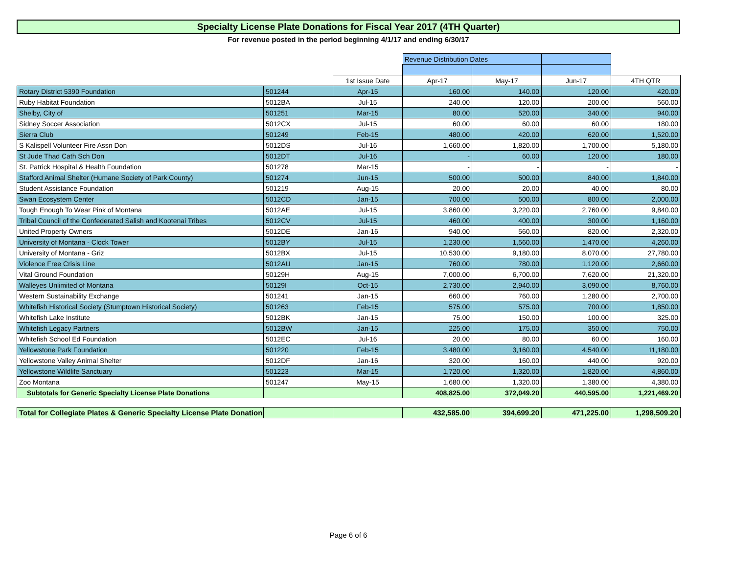Specialty License Plate Donations for Fiscal Year 2017 (4TH Quarter)
For revenue posted in the period beginning 4/1/17 and ending 6/30/17
| | | | Revenue Distribution Dates | | | |
| | | 1st Issue Date | Apr-17 | May-17 | Jun-17 | 4TH QTR |
| Rotary District 5390 Foundation | 501244 | Apr-15 | 160.00 | 140.00 | 120.00 | 420.00 |
| Ruby Habitat Foundation | 5012BA | Jul-15 | 240.00 | 120.00 | 200.00 | 560.00 |
| Shelby, City of | 501251 | Mar-15 | 80.00 | 520.00 | 340.00 | 940.00 |
| Sidney Soccer Association | 5012CX | Jul-15 | 60.00 | 60.00 | 60.00 | 180.00 |
| Sierra Club | 501249 | Feb-15 | 480.00 | 420.00 | 620.00 | 1,520.00 |
| S Kalispell Volunteer Fire Assn Don | 5012DS | Jul-16 | 1,660.00 | 1,820.00 | 1,700.00 | 5,180.00 |
| St Jude Thad Cath Sch Don | 5012DT | Jul-16 | - | 60.00 | 120.00 | 180.00 |
| St. Patrick Hospital & Health Foundation | 501278 | Mar-15 | - | - | - | - |
| Stafford Animal Shelter (Humane Society of Park County) | 501274 | Jun-15 | 500.00 | 500.00 | 840.00 | 1,840.00 |
| Student Assistance Foundation | 501219 | Aug-15 | 20.00 | 20.00 | 40.00 | 80.00 |
| Swan Ecosystem Center | 5012CD | Jan-15 | 700.00 | 500.00 | 800.00 | 2,000.00 |
| Tough Enough To Wear Pink of Montana | 5012AE | Jul-15 | 3,860.00 | 3,220.00 | 2,760.00 | 9,840.00 |
| Tribal Council of the Confederated Salish and Kootenai Tribes | 5012CV | Jul-15 | 460.00 | 400.00 | 300.00 | 1,160.00 |
| United Property Owners | 5012DE | Jan-16 | 940.00 | 560.00 | 820.00 | 2,320.00 |
| University of Montana - Clock Tower | 5012BY | Jul-15 | 1,230.00 | 1,560.00 | 1,470.00 | 4,260.00 |
| University of Montana - Griz | 5012BX | Jul-15 | 10,530.00 | 9,180.00 | 8,070.00 | 27,780.00 |
| Violence Free Crisis Line | 5012AU | Jan-15 | 760.00 | 780.00 | 1,120.00 | 2,660.00 |
| Vital Ground Foundation | 50129H | Aug-15 | 7,000.00 | 6,700.00 | 7,620.00 | 21,320.00 |
| Walleyes Unlimited of Montana | 50129I | Oct-15 | 2,730.00 | 2,940.00 | 3,090.00 | 8,760.00 |
| Western Sustainability Exchange | 501241 | Jan-15 | 660.00 | 760.00 | 1,280.00 | 2,700.00 |
| Whitefish Historical Society (Stumptown Historical Society) | 501263 | Feb-15 | 575.00 | 575.00 | 700.00 | 1,850.00 |
| Whitefish Lake Institute | 5012BK | Jan-15 | 75.00 | 150.00 | 100.00 | 325.00 |
| Whitefish Legacy Partners | 5012BW | Jan-15 | 225.00 | 175.00 | 350.00 | 750.00 |
| Whitefish School Ed Foundation | 5012EC | Jul-16 | 20.00 | 80.00 | 60.00 | 160.00 |
| Yellowstone Park Foundation | 501220 | Feb-15 | 3,480.00 | 3,160.00 | 4,540.00 | 11,180.00 |
| Yellowstone Valley Animal Shelter | 5012DF | Jan-16 | 320.00 | 160.00 | 440.00 | 920.00 |
| Yellowstone Wildlife Sanctuary | 501223 | Mar-15 | 1,720.00 | 1,320.00 | 1,820.00 | 4,860.00 |
| Zoo Montana | 501247 | May-15 | 1,680.00 | 1,320.00 | 1,380.00 | 4,380.00 |
| Subtotals for Generic Specialty License Plate Donations | | | 408,825.00 | 372,049.20 | 440,595.00 | 1,221,469.20 |
| Total for Collegiate Plates & Generic Specialty License Plate Donations | | | 432,585.00 | 394,699.20 | 471,225.00 | 1,298,509.20 |
Page 6 of 6